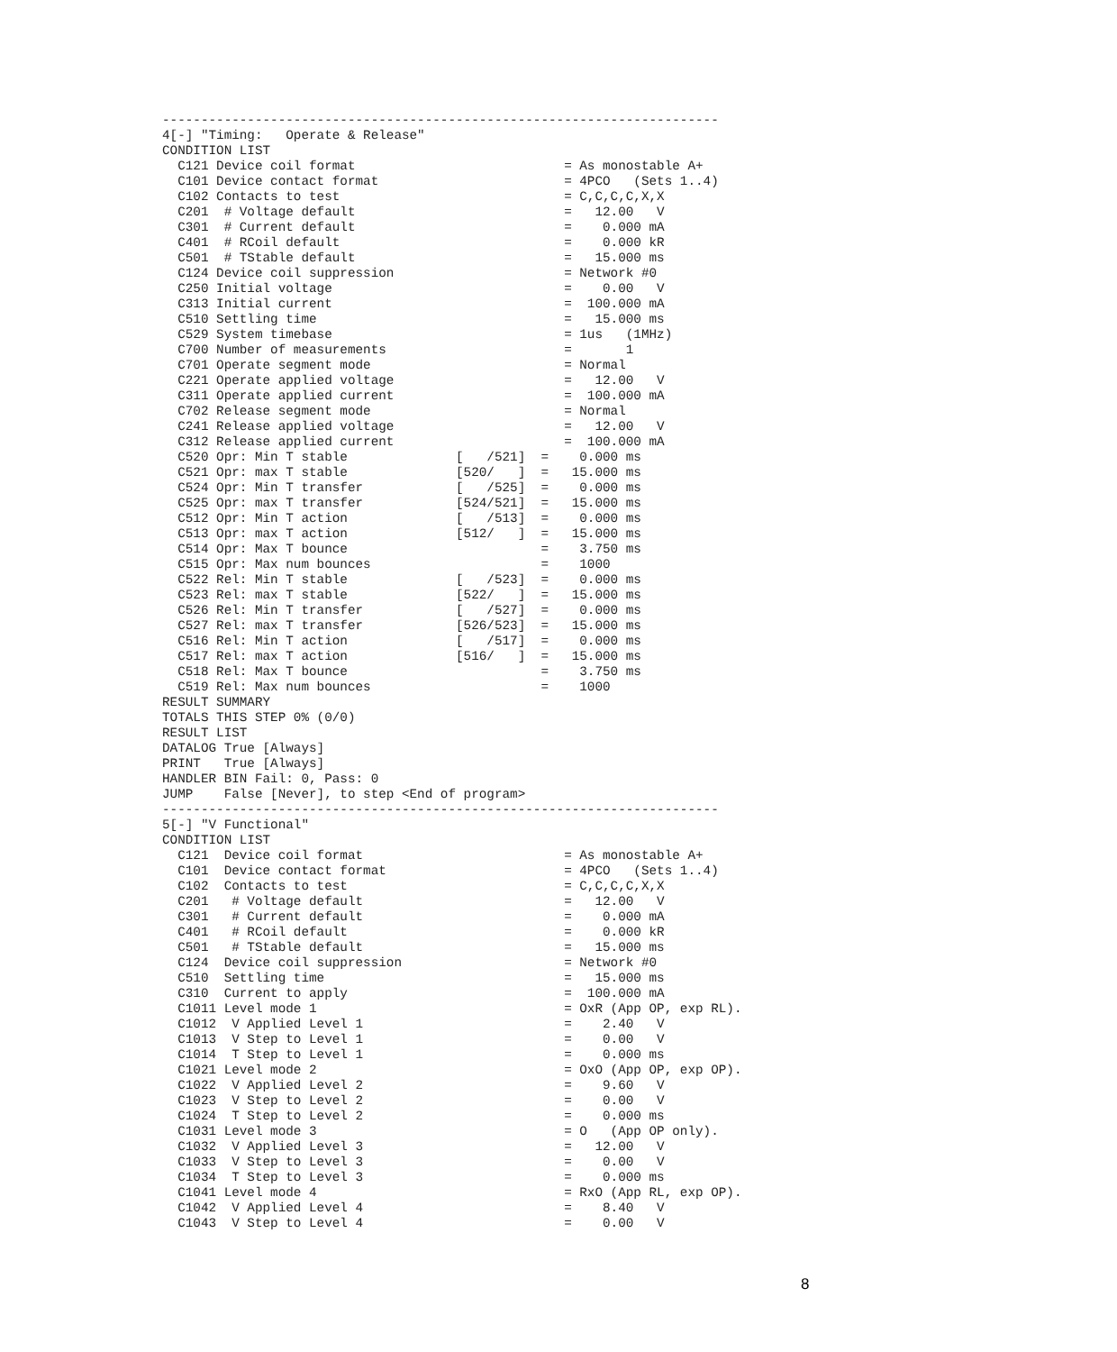------------------------------------------------------------------------
4[-] "Timing:   Operate & Release"
CONDITION LIST
  C121 Device coil format                           = As monostable A+
  C101 Device contact format                        = 4PCO   (Sets 1..4)
  C102 Contacts to test                             = C,C,C,C,X,X
  C201  # Voltage default                           =   12.00   V
  C301  # Current default                           =    0.000 mA
  C401  # RCoil default                             =    0.000 kR
  C501  # TStable default                           =   15.000 ms
  C124 Device coil suppression                      = Network #0
  C250 Initial voltage                              =    0.00   V
  C313 Initial current                              =  100.000 mA
  C510 Settling time                                =   15.000 ms
  C529 System timebase                              = 1us   (1MHz)
  C700 Number of measurements                       =       1
  C701 Operate segment mode                         = Normal
  C221 Operate applied voltage                      =   12.00   V
  C311 Operate applied current                      =  100.000 mA
  C702 Release segment mode                         = Normal
  C241 Release applied voltage                      =   12.00   V
  C312 Release applied current                      =  100.000 mA
  C520 Opr: Min T stable              [   /521]  =    0.000 ms
  C521 Opr: max T stable              [520/   ]  =   15.000 ms
  C524 Opr: Min T transfer            [   /525]  =    0.000 ms
  C525 Opr: max T transfer            [524/521]  =   15.000 ms
  C512 Opr: Min T action              [   /513]  =    0.000 ms
  C513 Opr: max T action              [512/   ]  =   15.000 ms
  C514 Opr: Max T bounce                         =    3.750 ms
  C515 Opr: Max num bounces                      =    1000
  C522 Rel: Min T stable              [   /523]  =    0.000 ms
  C523 Rel: max T stable              [522/   ]  =   15.000 ms
  C526 Rel: Min T transfer            [   /527]  =    0.000 ms
  C527 Rel: max T transfer            [526/523]  =   15.000 ms
  C516 Rel: Min T action              [   /517]  =    0.000 ms
  C517 Rel: max T action              [516/   ]  =   15.000 ms
  C518 Rel: Max T bounce                         =    3.750 ms
  C519 Rel: Max num bounces                      =    1000
RESULT SUMMARY
TOTALS THIS STEP 0% (0/0)
RESULT LIST
DATALOG True [Always]
PRINT   True [Always]
HANDLER BIN Fail: 0, Pass: 0
JUMP    False [Never], to step <End of program>
------------------------------------------------------------------------
5[-] "V Functional"
CONDITION LIST
  C121  Device coil format                          = As monostable A+
  C101  Device contact format                       = 4PCO   (Sets 1..4)
  C102  Contacts to test                            = C,C,C,C,X,X
  C201   # Voltage default                          =   12.00   V
  C301   # Current default                          =    0.000 mA
  C401   # RCoil default                            =    0.000 kR
  C501   # TStable default                          =   15.000 ms
  C124  Device coil suppression                     = Network #0
  C510  Settling time                               =   15.000 ms
  C310  Current to apply                            =  100.000 mA
  C1011 Level mode 1                                = OxR (App OP, exp RL).
  C1012  V Applied Level 1                          =    2.40   V
  C1013  V Step to Level 1                          =    0.00   V
  C1014  T Step to Level 1                          =    0.000 ms
  C1021 Level mode 2                                = OxO (App OP, exp OP).
  C1022  V Applied Level 2                          =    9.60   V
  C1023  V Step to Level 2                          =    0.00   V
  C1024  T Step to Level 2                          =    0.000 ms
  C1031 Level mode 3                                = O   (App OP only).
  C1032  V Applied Level 3                          =   12.00   V
  C1033  V Step to Level 3                          =    0.00   V
  C1034  T Step to Level 3                          =    0.000 ms
  C1041 Level mode 4                                = RxO (App RL, exp OP).
  C1042  V Applied Level 4                          =    8.40   V
  C1043  V Step to Level 4                          =    0.00   V
8